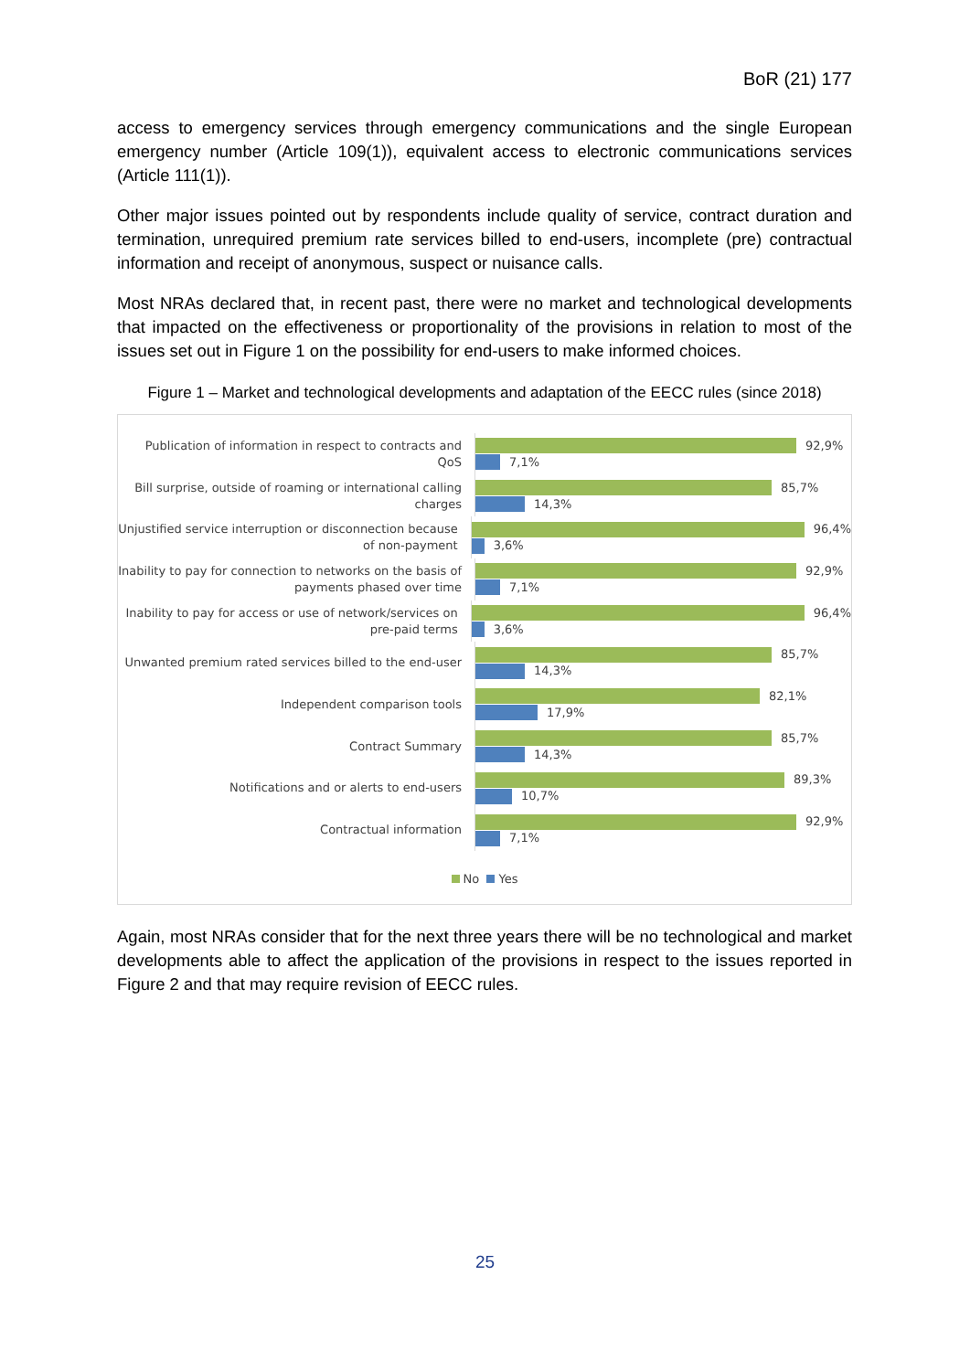BoR (21) 177
access to emergency services through emergency communications and the single European emergency number (Article 109(1)), equivalent access to electronic communications services (Article 111(1)).
Other major issues pointed out by respondents include quality of service, contract duration and termination, unrequired premium rate services billed to end-users, incomplete (pre) contractual information and receipt of anonymous, suspect or nuisance calls.
Most NRAs declared that, in recent past, there were no market and technological developments that impacted on the effectiveness or proportionality of the provisions in relation to most of the issues set out in Figure 1 on the possibility for end-users to make informed choices.
Figure 1 – Market and technological developments and adaptation of the EECC rules (since 2018)
Publication of information in respect to contracts and QoS
92,9%
7,1%
Bill surprise, outside of roaming or international calling charges
85,7%
14,3%
Unjustified service interruption or disconnection because of non-payment
96,4%
3,6%
Inability to pay for connection to networks on the basis of payments phased over time
92,9%
7,1%
Inability to pay for access or use of network/services on pre-paid terms
96,4%
3,6%
Unwanted premium rated services billed to the end-user
85,7%
14,3%
Independent comparison tools
82,1%
17,9%
Contract Summary
85,7%
14,3%
Notifications and or alerts to end-users
89,3%
10,7%
Contractual information
92,9%
7,1%
No Yes
Again, most NRAs consider that for the next three years there will be no technological and market developments able to affect the application of the provisions in respect to the issues reported in Figure 2 and that may require revision of EECC rules.
25